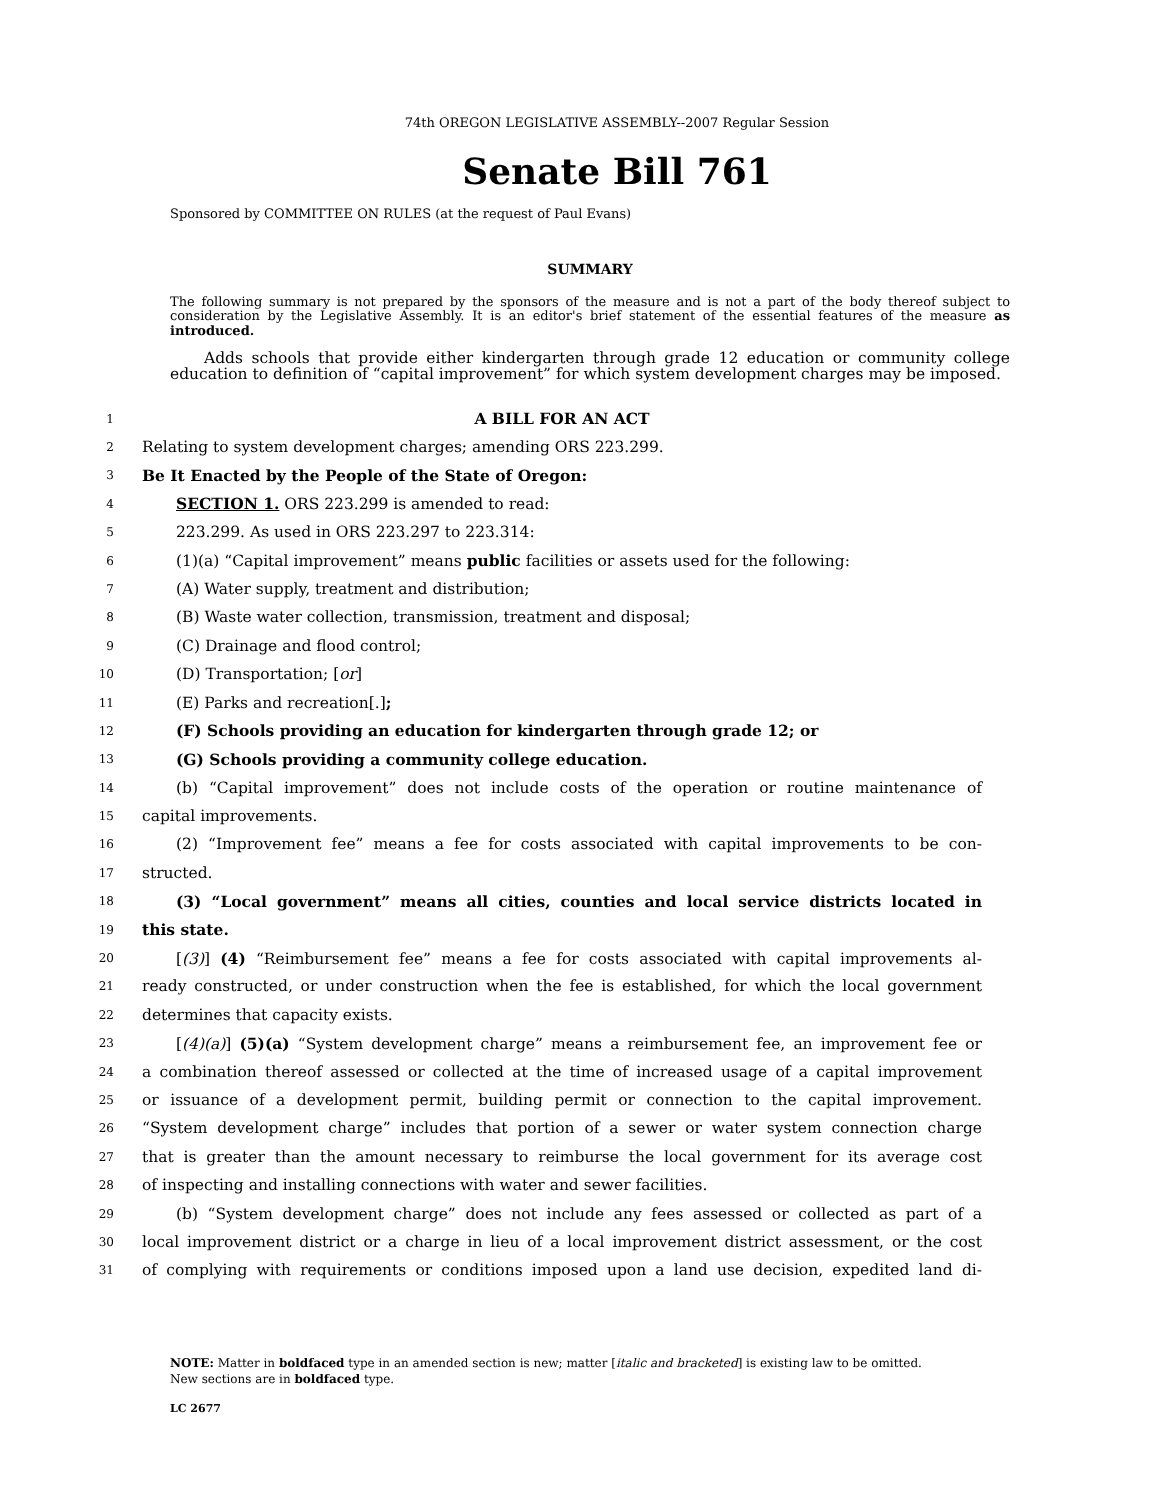74th OREGON LEGISLATIVE ASSEMBLY--2007 Regular Session
Senate Bill 761
Sponsored by COMMITTEE ON RULES (at the request of Paul Evans)
SUMMARY
The following summary is not prepared by the sponsors of the measure and is not a part of the body thereof subject to consideration by the Legislative Assembly. It is an editor's brief statement of the essential features of the measure as introduced.
Adds schools that provide either kindergarten through grade 12 education or community college education to definition of “capital improvement” for which system development charges may be imposed.
1 A BILL FOR AN ACT
2 Relating to system development charges; amending ORS 223.299.
3 Be It Enacted by the People of the State of Oregon:
4 SECTION 1. ORS 223.299 is amended to read:
5 223.299. As used in ORS 223.297 to 223.314:
6 (1)(a) “Capital improvement” means public facilities or assets used for the following:
7 (A) Water supply, treatment and distribution;
8 (B) Waste water collection, transmission, treatment and disposal;
9 (C) Drainage and flood control;
10 (D) Transportation; [or]
11 (E) Parks and recreation[.];
12 (F) Schools providing an education for kindergarten through grade 12; or
13 (G) Schools providing a community college education.
14 (b) “Capital improvement” does not include costs of the operation or routine maintenance of
15 capital improvements.
16 (2) “Improvement fee” means a fee for costs associated with capital improvements to be con-
17 structed.
18 (3) “Local government” means all cities, counties and local service districts located in
19 this state.
20 [(3)] (4) “Reimbursement fee” means a fee for costs associated with capital improvements al-
21 ready constructed, or under construction when the fee is established, for which the local government
22 determines that capacity exists.
23 [(4)(a)] (5)(a) “System development charge” means a reimbursement fee, an improvement fee or
24 a combination thereof assessed or collected at the time of increased usage of a capital improvement
25 or issuance of a development permit, building permit or connection to the capital improvement.
26 “System development charge” includes that portion of a sewer or water system connection charge
27 that is greater than the amount necessary to reimburse the local government for its average cost
28 of inspecting and installing connections with water and sewer facilities.
29 (b) “System development charge” does not include any fees assessed or collected as part of a
30 local improvement district or a charge in lieu of a local improvement district assessment, or the cost
31 of complying with requirements or conditions imposed upon a land use decision, expedited land di-
NOTE: Matter in boldfaced type in an amended section is new; matter [italic and bracketed] is existing law to be omitted.
New sections are in boldfaced type.
LC 2677